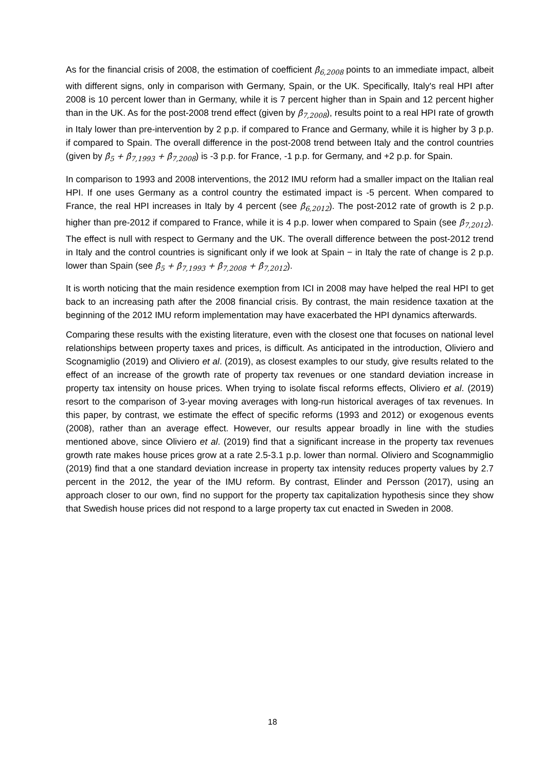As for the financial crisis of 2008, the estimation of coefficient β̂<sub>6,2008</sub> points to an immediate impact, albeit with different signs, only in comparison with Germany, Spain, or the UK. Specifically, Italy's real HPI after 2008 is 10 percent lower than in Germany, while it is 7 percent higher than in Spain and 12 percent higher than in the UK. As for the post-2008 trend effect (given by β̂<sub>7,2008</sub>), results point to a real HPI rate of growth in Italy lower than pre-intervention by 2 p.p. if compared to France and Germany, while it is higher by 3 p.p. if compared to Spain. The overall difference in the post-2008 trend between Italy and the control countries (given by β̂<sub>5</sub> + β̂<sub>7,1993</sub> + β̂<sub>7,2008</sub>) is -3 p.p. for France, -1 p.p. for Germany, and +2 p.p. for Spain.
In comparison to 1993 and 2008 interventions, the 2012 IMU reform had a smaller impact on the Italian real HPI. If one uses Germany as a control country the estimated impact is -5 percent. When compared to France, the real HPI increases in Italy by 4 percent (see β̂<sub>6,2012</sub>). The post-2012 rate of growth is 2 p.p. higher than pre-2012 if compared to France, while it is 4 p.p. lower when compared to Spain (see β̂<sub>7,2012</sub>). The effect is null with respect to Germany and the UK. The overall difference between the post-2012 trend in Italy and the control countries is significant only if we look at Spain − in Italy the rate of change is 2 p.p. lower than Spain (see β̂<sub>5</sub> + β̂<sub>7,1993</sub> + β̂<sub>7,2008</sub> + β̂<sub>7,2012</sub>).
It is worth noticing that the main residence exemption from ICI in 2008 may have helped the real HPI to get back to an increasing path after the 2008 financial crisis. By contrast, the main residence taxation at the beginning of the 2012 IMU reform implementation may have exacerbated the HPI dynamics afterwards.
Comparing these results with the existing literature, even with the closest one that focuses on national level relationships between property taxes and prices, is difficult. As anticipated in the introduction, Oliviero and Scognamiglio (2019) and Oliviero et al. (2019), as closest examples to our study, give results related to the effect of an increase of the growth rate of property tax revenues or one standard deviation increase in property tax intensity on house prices. When trying to isolate fiscal reforms effects, Oliviero et al. (2019) resort to the comparison of 3-year moving averages with long-run historical averages of tax revenues. In this paper, by contrast, we estimate the effect of specific reforms (1993 and 2012) or exogenous events (2008), rather than an average effect. However, our results appear broadly in line with the studies mentioned above, since Oliviero et al. (2019) find that a significant increase in the property tax revenues growth rate makes house prices grow at a rate 2.5-3.1 p.p. lower than normal. Oliviero and Scognammiglio (2019) find that a one standard deviation increase in property tax intensity reduces property values by 2.7 percent in the 2012, the year of the IMU reform. By contrast, Elinder and Persson (2017), using an approach closer to our own, find no support for the property tax capitalization hypothesis since they show that Swedish house prices did not respond to a large property tax cut enacted in Sweden in 2008.
18